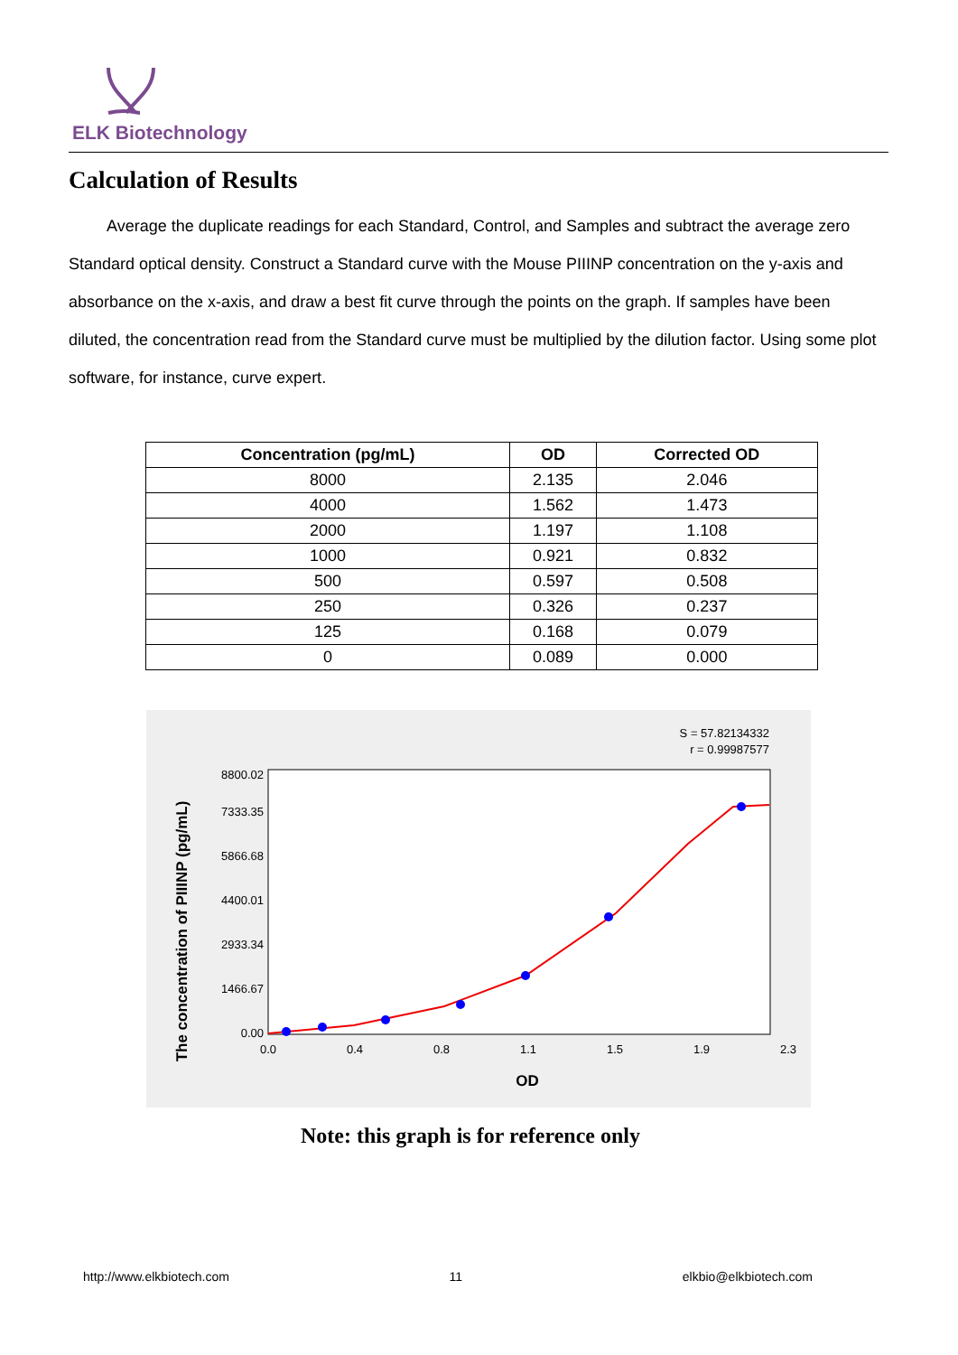ELK Biotechnology
Calculation of Results
Average the duplicate readings for each Standard, Control, and Samples and subtract the average zero Standard optical density. Construct a Standard curve with the Mouse PIIINP concentration on the y-axis and absorbance on the x-axis, and draw a best fit curve through the points on the graph. If samples have been diluted, the concentration read from the Standard curve must be multiplied by the dilution factor. Using some plot software, for instance, curve expert.
| Concentration (pg/mL) | OD | Corrected OD |
| --- | --- | --- |
| 8000 | 2.135 | 2.046 |
| 4000 | 1.562 | 1.473 |
| 2000 | 1.197 | 1.108 |
| 1000 | 0.921 | 0.832 |
| 500 | 0.597 | 0.508 |
| 250 | 0.326 | 0.237 |
| 125 | 0.168 | 0.079 |
| 0 | 0.089 | 0.000 |
S = 57.82134332
r = 0.99987577
The concentration of PIIINP (pg/mL)
0.00
1466.67
2933.34
4400.01
5866.68
7333.35
8800.02
0.0
0.4
0.8
1.1
1.5
1.9
2.3
OD
Note: this graph is for reference only
http://www.elkbiotech.com 11 elkbio@elkbiotech.com